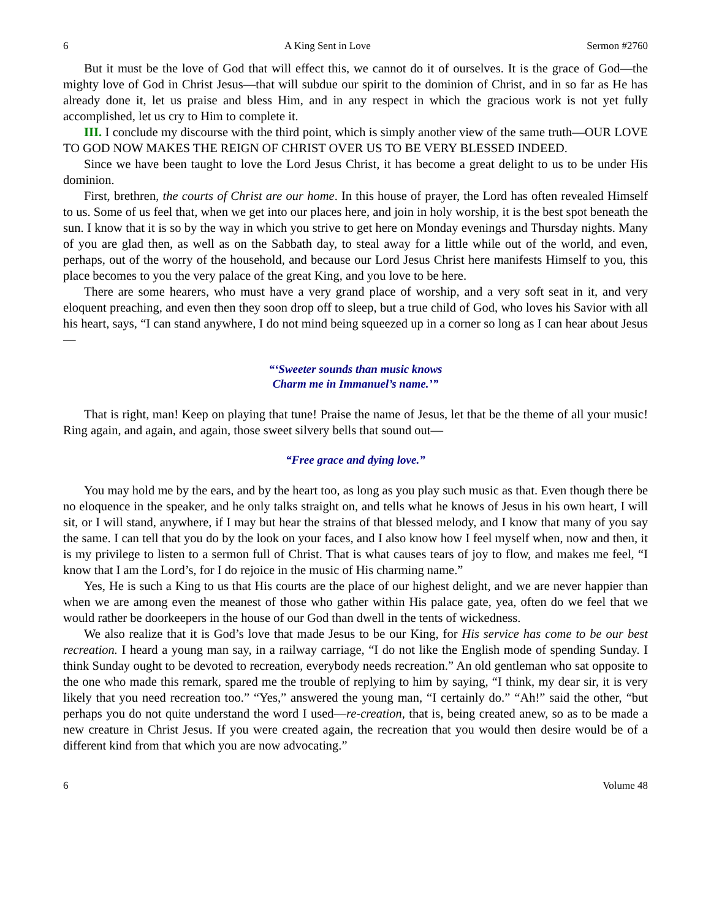6 A King Sent in Love Sermon #2760
But it must be the love of God that will effect this, we cannot do it of ourselves. It is the grace of God—the mighty love of God in Christ Jesus—that will subdue our spirit to the dominion of Christ, and in so far as He has already done it, let us praise and bless Him, and in any respect in which the gracious work is not yet fully accomplished, let us cry to Him to complete it.
III. I conclude my discourse with the third point, which is simply another view of the same truth—OUR LOVE TO GOD NOW MAKES THE REIGN OF CHRIST OVER US TO BE VERY BLESSED INDEED.
Since we have been taught to love the Lord Jesus Christ, it has become a great delight to us to be under His dominion.
First, brethren, the courts of Christ are our home. In this house of prayer, the Lord has often revealed Himself to us. Some of us feel that, when we get into our places here, and join in holy worship, it is the best spot beneath the sun. I know that it is so by the way in which you strive to get here on Monday evenings and Thursday nights. Many of you are glad then, as well as on the Sabbath day, to steal away for a little while out of the world, and even, perhaps, out of the worry of the household, and because our Lord Jesus Christ here manifests Himself to you, this place becomes to you the very palace of the great King, and you love to be here.
There are some hearers, who must have a very grand place of worship, and a very soft seat in it, and very eloquent preaching, and even then they soon drop off to sleep, but a true child of God, who loves his Savior with all his heart, says, “I can stand anywhere, I do not mind being squeezed up in a corner so long as I can hear about Jesus—
“‘Sweeter sounds than music knows
Charm me in Immanuel’s name.’”
That is right, man! Keep on playing that tune! Praise the name of Jesus, let that be the theme of all your music! Ring again, and again, and again, those sweet silvery bells that sound out—
“Free grace and dying love.”
You may hold me by the ears, and by the heart too, as long as you play such music as that. Even though there be no eloquence in the speaker, and he only talks straight on, and tells what he knows of Jesus in his own heart, I will sit, or I will stand, anywhere, if I may but hear the strains of that blessed melody, and I know that many of you say the same. I can tell that you do by the look on your faces, and I also know how I feel myself when, now and then, it is my privilege to listen to a sermon full of Christ. That is what causes tears of joy to flow, and makes me feel, “I know that I am the Lord’s, for I do rejoice in the music of His charming name.”
Yes, He is such a King to us that His courts are the place of our highest delight, and we are never happier than when we are among even the meanest of those who gather within His palace gate, yea, often do we feel that we would rather be doorkeepers in the house of our God than dwell in the tents of wickedness.
We also realize that it is God’s love that made Jesus to be our King, for His service has come to be our best recreation. I heard a young man say, in a railway carriage, “I do not like the English mode of spending Sunday. I think Sunday ought to be devoted to recreation, everybody needs recreation.” An old gentleman who sat opposite to the one who made this remark, spared me the trouble of replying to him by saying, “I think, my dear sir, it is very likely that you need recreation too.” “Yes,” answered the young man, “I certainly do.” “Ah!” said the other, “but perhaps you do not quite understand the word I used—re-creation, that is, being created anew, so as to be made a new creature in Christ Jesus. If you were created again, the recreation that you would then desire would be of a different kind from that which you are now advocating.”
6 Volume 48